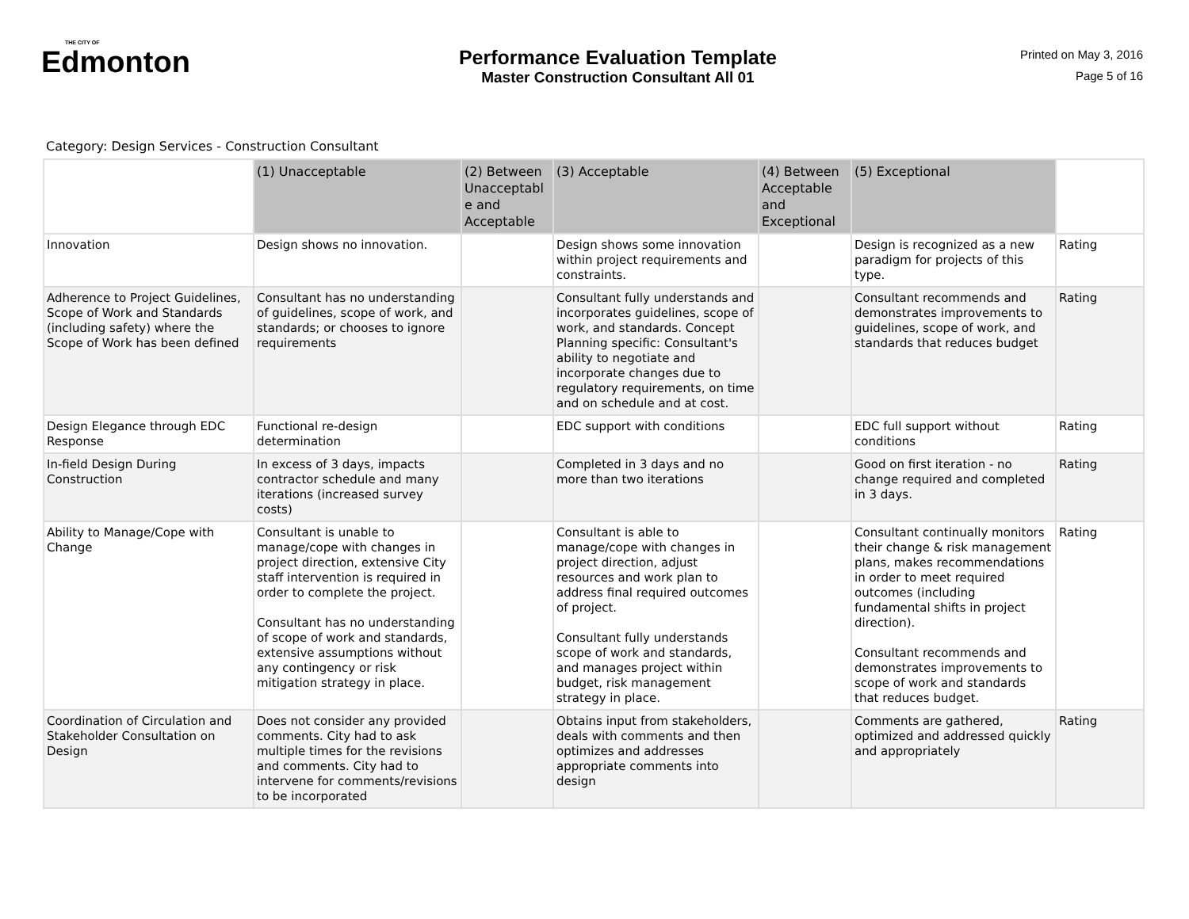THE CITY OF
Edmonton
Performance Evaluation Template
Master Construction Consultant All 01
Printed on May 3, 2016
Page 5 of 16
Category: Design Services - Construction Consultant
| | (1) Unacceptable | (2) Between Unacceptabl e and Acceptable | (3) Acceptable | (4) Between Acceptable and Exceptional | (5) Exceptional | |
| --- | --- | --- | --- | --- | --- | --- |
| Innovation | Design shows no innovation. | | Design shows some innovation within project requirements and constraints. | | Design is recognized as a new paradigm for projects of this type. | Rating |
| Adherence to Project Guidelines, Scope of Work and Standards (including safety) where the Scope of Work has been defined | Consultant has no understanding of guidelines, scope of work, and standards; or chooses to ignore requirements | | Consultant fully understands and incorporates guidelines, scope of work, and standards. Concept Planning specific: Consultant's ability to negotiate and incorporate changes due to regulatory requirements, on time and on schedule and at cost. | | Consultant recommends and demonstrates improvements to guidelines, scope of work, and standards that reduces budget | Rating |
| Design Elegance through EDC Response | Functional re-design determination | | EDC support with conditions | | EDC full support without conditions | Rating |
| In-field Design During Construction | In excess of 3 days, impacts contractor schedule and many iterations (increased survey costs) | | Completed in 3 days and no more than two iterations | | Good on first iteration - no change required and completed in 3 days. | Rating |
| Ability to Manage/Cope with Change | Consultant is unable to manage/cope with changes in project direction, extensive City staff intervention is required in order to complete the project. Consultant has no understanding of scope of work and standards, extensive assumptions without any contingency or risk mitigation strategy in place. | | Consultant is able to manage/cope with changes in project direction, adjust resources and work plan to address final required outcomes of project. Consultant fully understands scope of work and standards, and manages project within budget, risk management strategy in place. | | Consultant continually monitors their change & risk management plans, makes recommendations in order to meet required outcomes (including fundamental shifts in project direction). Consultant recommends and demonstrates improvements to scope of work and standards that reduces budget. | Rating |
| Coordination of Circulation and Stakeholder Consultation on Design | Does not consider any provided comments. City had to ask multiple times for the revisions and comments. City had to intervene for comments/revisions to be incorporated | | Obtains input from stakeholders, deals with comments and then optimizes and addresses appropriate comments into design | | Comments are gathered, optimized and addressed quickly and appropriately | Rating |